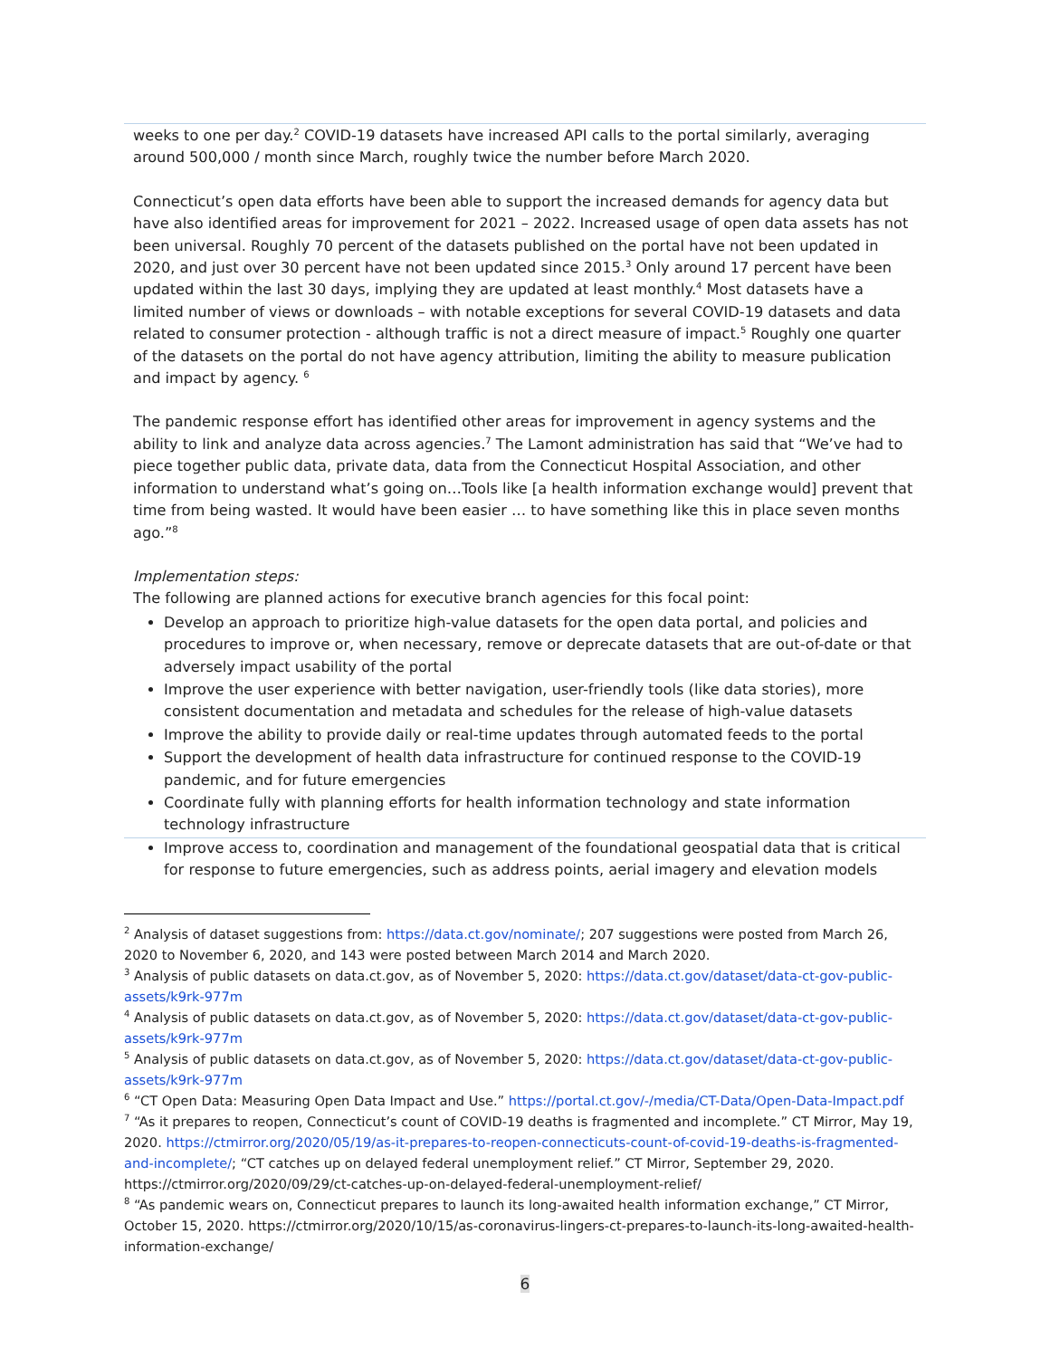weeks to one per day.<sup>2</sup> COVID-19 datasets have increased API calls to the portal similarly, averaging around 500,000 / month since March, roughly twice the number before March 2020.
Connecticut’s open data efforts have been able to support the increased demands for agency data but have also identified areas for improvement for 2021 – 2022. Increased usage of open data assets has not been universal. Roughly 70 percent of the datasets published on the portal have not been updated in 2020, and just over 30 percent have not been updated since 2015.<sup>3</sup> Only around 17 percent have been updated within the last 30 days, implying they are updated at least monthly.<sup>4</sup> Most datasets have a limited number of views or downloads – with notable exceptions for several COVID-19 datasets and data related to consumer protection - although traffic is not a direct measure of impact.<sup>5</sup> Roughly one quarter of the datasets on the portal do not have agency attribution, limiting the ability to measure publication and impact by agency. <sup>6</sup>
The pandemic response effort has identified other areas for improvement in agency systems and the ability to link and analyze data across agencies.<sup>7</sup> The Lamont administration has said that “We’ve had to piece together public data, private data, data from the Connecticut Hospital Association, and other information to understand what’s going on…Tools like [a health information exchange would] prevent that time from being wasted. It would have been easier … to have something like this in place seven months ago.”<sup>8</sup>
Implementation steps:
The following are planned actions for executive branch agencies for this focal point:
Develop an approach to prioritize high-value datasets for the open data portal, and policies and procedures to improve or, when necessary, remove or deprecate datasets that are out-of-date or that adversely impact usability of the portal
Improve the user experience with better navigation, user-friendly tools (like data stories), more consistent documentation and metadata and schedules for the release of high-value datasets
Improve the ability to provide daily or real-time updates through automated feeds to the portal
Support the development of health data infrastructure for continued response to the COVID-19 pandemic, and for future emergencies
Coordinate fully with planning efforts for health information technology and state information technology infrastructure
Improve access to, coordination and management of the foundational geospatial data that is critical for response to future emergencies, such as address points, aerial imagery and elevation models
<sup>2</sup> Analysis of dataset suggestions from: https://data.ct.gov/nominate/; 207 suggestions were posted from March 26, 2020 to November 6, 2020, and 143 were posted between March 2014 and March 2020.
<sup>3</sup> Analysis of public datasets on data.ct.gov, as of November 5, 2020: https://data.ct.gov/dataset/data-ct-gov-public-assets/k9rk-977m
<sup>4</sup> Analysis of public datasets on data.ct.gov, as of November 5, 2020: https://data.ct.gov/dataset/data-ct-gov-public-assets/k9rk-977m
<sup>5</sup> Analysis of public datasets on data.ct.gov, as of November 5, 2020: https://data.ct.gov/dataset/data-ct-gov-public-assets/k9rk-977m
<sup>6</sup> “CT Open Data: Measuring Open Data Impact and Use.” https://portal.ct.gov/-/media/CT-Data/Open-Data-Impact.pdf
<sup>7</sup> “As it prepares to reopen, Connecticut’s count of COVID-19 deaths is fragmented and incomplete.” CT Mirror, May 19, 2020. https://ctmirror.org/2020/05/19/as-it-prepares-to-reopen-connecticuts-count-of-covid-19-deaths-is-fragmented-and-incomplete/; “CT catches up on delayed federal unemployment relief.” CT Mirror, September 29, 2020. https://ctmirror.org/2020/09/29/ct-catches-up-on-delayed-federal-unemployment-relief/
<sup>8</sup> “As pandemic wears on, Connecticut prepares to launch its long-awaited health information exchange,” CT Mirror, October 15, 2020. https://ctmirror.org/2020/10/15/as-coronavirus-lingers-ct-prepares-to-launch-its-long-awaited-health-information-exchange/
6